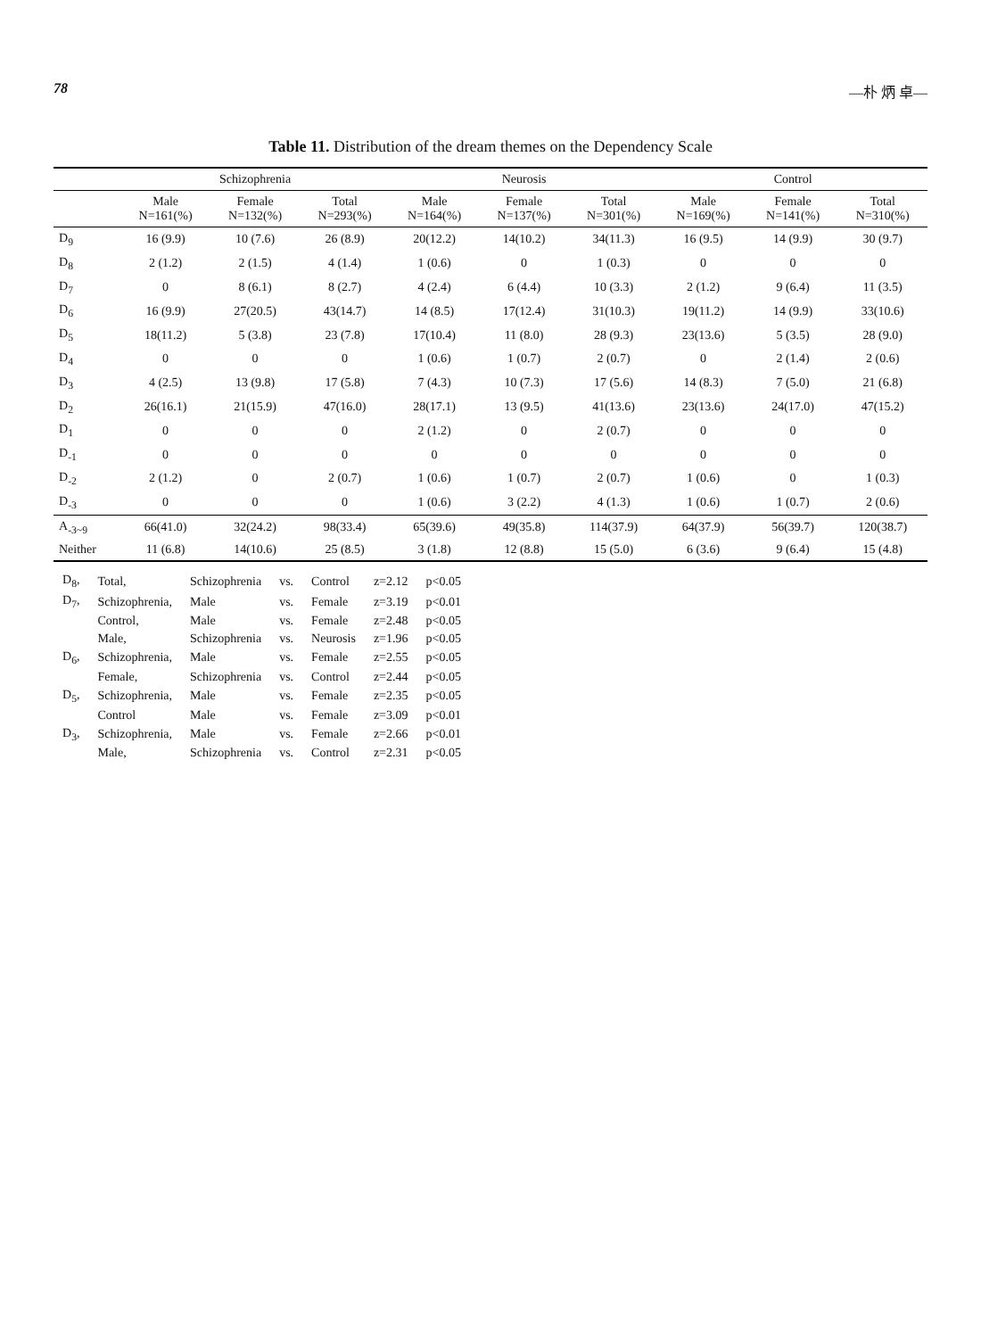78 —朴 炳 卓—
Table 11. Distribution of the dream themes on the Dependency Scale
| | Schizophrenia | | | Neurosis | | | Control | | |
| --- | --- | --- | --- | --- | --- | --- | --- | --- | --- |
| | Male N=161(%) | Female N=132(%) | Total N=293(%) | Male N=164(%) | Female N=137(%) | Total N=301(%) | Male N=169(%) | Female N=141(%) | Total N=310(%) |
| D<sub>9</sub> | 16 (9.9) | 10 (7.6) | 26 (8.9) | 20(12.2) | 14(10.2) | 34(11.3) | 16 (9.5) | 14 (9.9) | 30 (9.7) |
| D<sub>8</sub> | 2 (1.2) | 2 (1.5) | 4 (1.4) | 1 (0.6) | 0 | 1 (0.3) | 0 | 0 | 0 |
| D<sub>7</sub> | 0 | 8 (6.1) | 8 (2.7) | 4 (2.4) | 6 (4.4) | 10 (3.3) | 2 (1.2) | 9 (6.4) | 11 (3.5) |
| D<sub>6</sub> | 16 (9.9) | 27(20.5) | 43(14.7) | 14 (8.5) | 17(12.4) | 31(10.3) | 19(11.2) | 14 (9.9) | 33(10.6) |
| D<sub>5</sub> | 18(11.2) | 5 (3.8) | 23 (7.8) | 17(10.4) | 11 (8.0) | 28 (9.3) | 23(13.6) | 5 (3.5) | 28 (9.0) |
| D<sub>4</sub> | 0 | 0 | 0 | 1 (0.6) | 1 (0.7) | 2 (0.7) | 0 | 2 (1.4) | 2 (0.6) |
| D<sub>3</sub> | 4 (2.5) | 13 (9.8) | 17 (5.8) | 7 (4.3) | 10 (7.3) | 17 (5.6) | 14 (8.3) | 7 (5.0) | 21 (6.8) |
| D<sub>2</sub> | 26(16.1) | 21(15.9) | 47(16.0) | 28(17.1) | 13 (9.5) | 41(13.6) | 23(13.6) | 24(17.0) | 47(15.2) |
| D<sub>1</sub> | 0 | 0 | 0 | 2 (1.2) | 0 | 2 (0.7) | 0 | 0 | 0 |
| D<sub>-1</sub> | 0 | 0 | 0 | 0 | 0 | 0 | 0 | 0 | 0 |
| D<sub>-2</sub> | 2 (1.2) | 0 | 2 (0.7) | 1 (0.6) | 1 (0.7) | 2 (0.7) | 1 (0.6) | 0 | 1 (0.3) |
| D<sub>-3</sub> | 0 | 0 | 0 | 1 (0.6) | 3 (2.2) | 4 (1.3) | 1 (0.6) | 1 (0.7) | 2 (0.6) |
| A<sub>-3~9</sub> | 66(41.0) | 32(24.2) | 98(33.4) | 65(39.6) | 49(35.8) | 114(37.9) | 64(37.9) | 56(39.7) | 120(38.7) |
| Neither | 11 (6.8) | 14(10.6) | 25 (8.5) | 3 (1.8) | 12 (8.8) | 15 (5.0) | 6 (3.6) | 9 (6.4) | 15 (4.8) |
| D<sub>8</sub>, | Total, | Schizophrenia | vs. | Control | z=2.12 | p<0.05 |
| D<sub>7</sub>, | Schizophrenia, | Male | vs. | Female | z=3.19 | p<0.01 |
| | Control, | Male | vs. | Female | z=2.48 | p<0.05 |
| | Male, | Schizophrenia | vs. | Neurosis | z=1.96 | p<0.05 |
| D<sub>6</sub>, | Schizophrenia, | Male | vs. | Female | z=2.55 | p<0.05 |
| | Female, | Schizophrenia | vs. | Control | z=2.44 | p<0.05 |
| D<sub>5</sub>, | Schizophrenia, | Male | vs. | Female | z=2.35 | p<0.05 |
| | Control | Male | vs. | Female | z=3.09 | p<0.01 |
| D<sub>3</sub>, | Schizophrenia, | Male | vs. | Female | z=2.66 | p<0.01 |
| | Male, | Schizophrenia | vs. | Control | z=2.31 | p<0.05 |